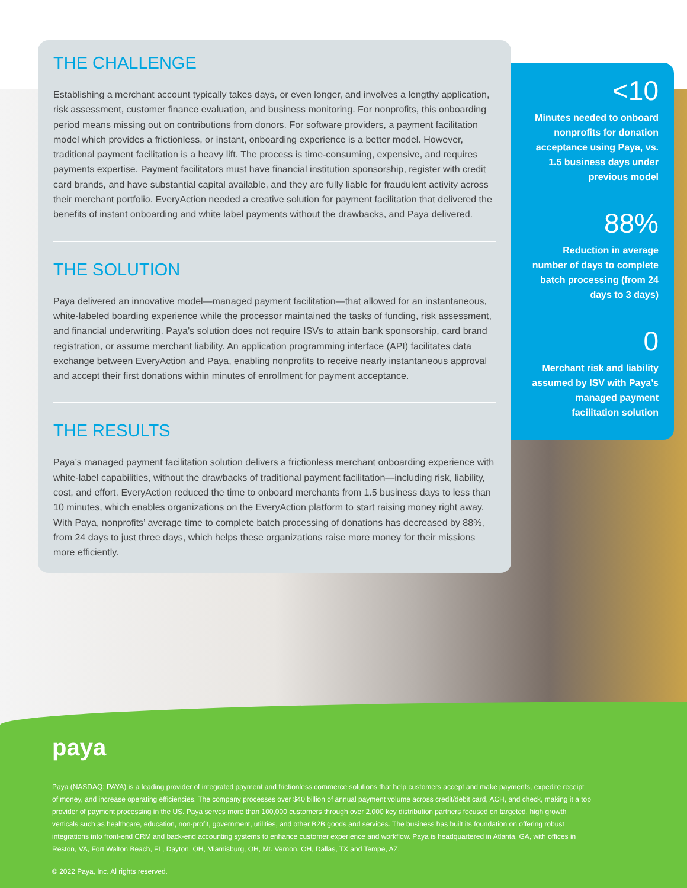THE CHALLENGE
Establishing a merchant account typically takes days, or even longer, and involves a lengthy application, risk assessment, customer finance evaluation, and business monitoring. For nonprofits, this onboarding period means missing out on contributions from donors. For software providers, a payment facilitation model which provides a frictionless, or instant, onboarding experience is a better model. However, traditional payment facilitation is a heavy lift. The process is time-consuming, expensive, and requires payments expertise. Payment facilitators must have financial institution sponsorship, register with credit card brands, and have substantial capital available, and they are fully liable for fraudulent activity across their merchant portfolio. EveryAction needed a creative solution for payment facilitation that delivered the benefits of instant onboarding and white label payments without the drawbacks, and Paya delivered.
THE SOLUTION
Paya delivered an innovative model—managed payment facilitation—that allowed for an instantaneous, white-labeled boarding experience while the processor maintained the tasks of funding, risk assessment, and financial underwriting. Paya’s solution does not require ISVs to attain bank sponsorship, card brand registration, or assume merchant liability. An application programming interface (API) facilitates data exchange between EveryAction and Paya, enabling nonprofits to receive nearly instantaneous approval and accept their first donations within minutes of enrollment for payment acceptance.
THE RESULTS
Paya’s managed payment facilitation solution delivers a frictionless merchant onboarding experience with white-label capabilities, without the drawbacks of traditional payment facilitation—including risk, liability, cost, and effort. EveryAction reduced the time to onboard merchants from 1.5 business days to less than 10 minutes, which enables organizations on the EveryAction platform to start raising money right away. With Paya, nonprofits’ average time to complete batch processing of donations has decreased by 88%, from 24 days to just three days, which helps these organizations raise more money for their missions more efficiently.
<10
Minutes needed to onboard nonprofits for donation acceptance using Paya, vs. 1.5 business days under previous model
88%
Reduction in average number of days to complete batch processing (from 24 days to 3 days)
0
Merchant risk and liability assumed by ISV with Paya’s managed payment facilitation solution
paya
Paya (NASDAQ: PAYA) is a leading provider of integrated payment and frictionless commerce solutions that help customers accept and make payments, expedite receipt of money, and increase operating efficiencies. The company processes over $40 billion of annual payment volume across credit/debit card, ACH, and check, making it a top provider of payment processing in the US. Paya serves more than 100,000 customers through over 2,000 key distribution partners focused on targeted, high growth verticals such as healthcare, education, non-profit, government, utilities, and other B2B goods and services. The business has built its foundation on offering robust integrations into front-end CRM and back-end accounting systems to enhance customer experience and workflow. Paya is headquartered in Atlanta, GA, with offices in Reston, VA, Fort Walton Beach, FL, Dayton, OH, Miamisburg, OH, Mt. Vernon, OH, Dallas, TX and Tempe, AZ.
© 2022 Paya, Inc. Al rights reserved.